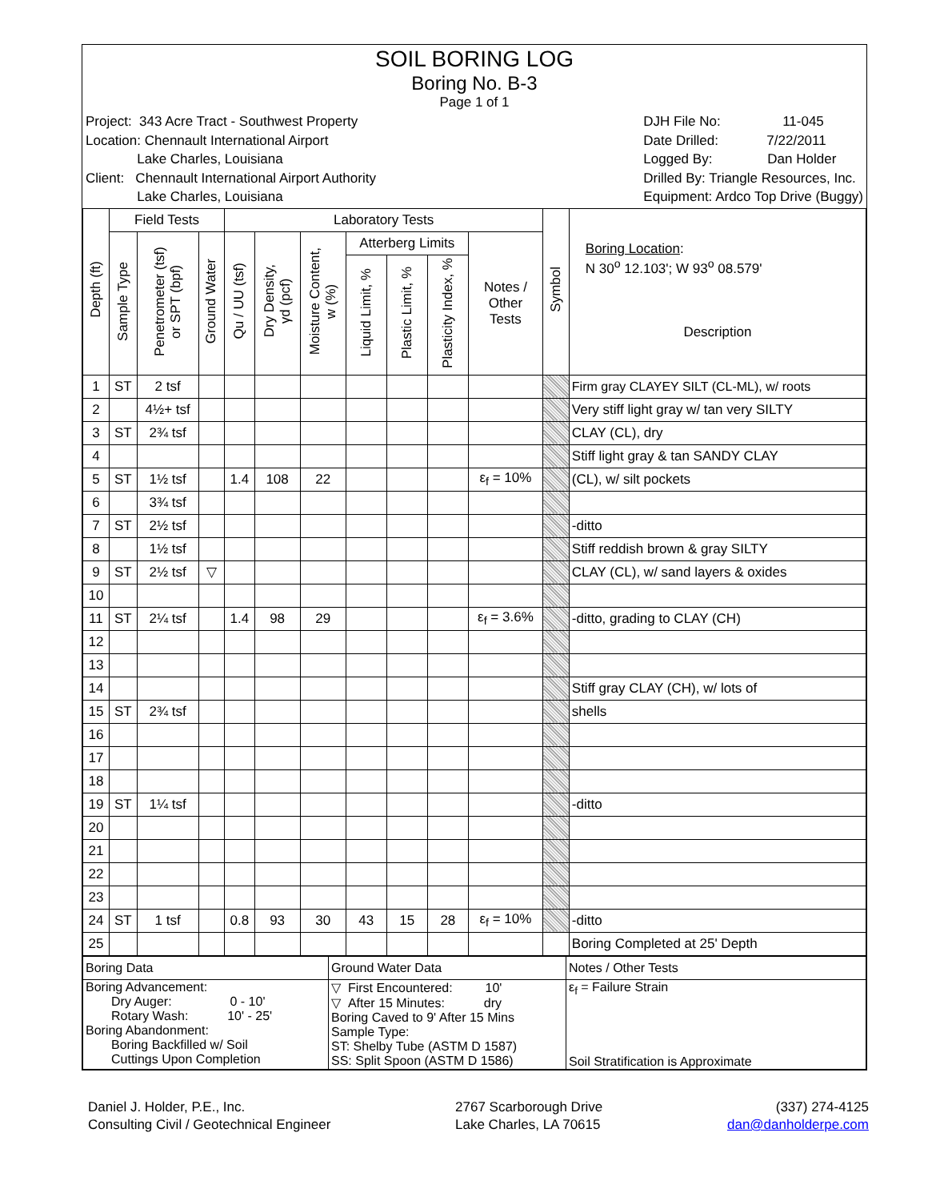SOIL BORING LOG
Boring No. B-3
Page 1 of 1
Project: 343 Acre Tract - Southwest Property
Location: Chennault International Airport
     Lake Charles, Louisiana
Client: Chennault International Airport Authority
     Lake Charles, Louisiana
DJH File No:      11-045
Date Drilled:     7/22/2011
Logged By:      Dan Holder
Drilled By: Triangle Resources, Inc.
Equipment: Ardco Top Drive (Buggy)
| Depth (ft) | Field Tests | | | Laboratory Tests | | | | | | | Symbol | Boring Location : N 30<sup>o</sup> 12.103'; W 93<sup>o</sup> 08.579' Description |
| --- | --- | --- | --- | --- | --- | --- | --- | --- | --- | --- | --- | --- |
| | Sample Type | Penetrometer (tsf) or SPT (bpf) | Ground Water | Qu / UU (tsf) | Dry Density, γd (pcf) | Moisture Content, w (%) | Atterberg Limits | | | Notes / Other Tests | | |
| | | | | | | | Liquid Limit, % | Plastic Limit, % | Plasticity Index, % | | | |
| 1 | ST | 2 tsf | | | | | | | | | | Firm gray CLAYEY SILT (CL-ML), w/ roots |
| 2 | | 4½+ tsf | | | | | | | | | | Very stiff light gray w/ tan very SILTY |
| 3 | ST | 2¾ tsf | | | | | | | | | | CLAY (CL), dry |
| 4 | | | | | | | | | | | | Stiff light gray & tan SANDY CLAY |
| 5 | ST | 1½ tsf | | 1.4 | 108 | 22 | | | | ε<sub>f</sub> = 10% | | (CL), w/ silt pockets |
| 6 | | 3¾ tsf | | | | | | | | | | |
| 7 | ST | 2½ tsf | | | | | | | | | | -ditto |
| 8 | | 1½ tsf | | | | | | | | | | Stiff reddish brown & gray SILTY |
| 9 | ST | 2½ tsf | ▽ | | | | | | | | | CLAY (CL), w/ sand layers & oxides |
| 10 | | | | | | | | | | | | |
| 11 | ST | 2¼ tsf | | 1.4 | 98 | 29 | | | | ε<sub>f</sub> = 3.6% | | -ditto, grading to CLAY (CH) |
| 12 | | | | | | | | | | | | |
| 13 | | | | | | | | | | | | |
| 14 | | | | | | | | | | | | Stiff gray CLAY (CH), w/ lots of |
| 15 | ST | 2¾ tsf | | | | | | | | | | shells |
| 16 | | | | | | | | | | | | |
| 17 | | | | | | | | | | | | |
| 18 | | | | | | | | | | | | |
| 19 | ST | 1¼ tsf | | | | | | | | | | -ditto |
| 20 | | | | | | | | | | | | |
| 21 | | | | | | | | | | | | |
| 22 | | | | | | | | | | | | |
| 23 | | | | | | | | | | | | |
| 24 | ST | 1 tsf | | 0.8 | 93 | 30 | 43 | 15 | 28 | ε<sub>f</sub> = 10% | | -ditto |
| 25 | | | | | | | | | | | | Boring Completed at 25' Depth |
| Boring Data | Ground Water Data | Notes / Other Tests |
| Boring Advancement: Dry Auger: 0 - 10' Rotary Wash: 10' - 25' Boring Abandonment: Boring Backfilled w/ Soil Cuttings Upon Completion | ▽ First Encountered: 10' ▽ After 15 Minutes: dry Boring Caved to 9' After 15 Mins Sample Type: ST: Shelby Tube (ASTM D 1587) SS: Split Spoon (ASTM D 1586) | ε<sub>f</sub> = Failure Strain Soil Stratification is Approximate |
Daniel J. Holder, P.E., Inc.
Consulting Civil / Geotechnical Engineer
2767 Scarborough Drive
Lake Charles, LA 70615
(337) 274-4125
dan@danholderpe.com